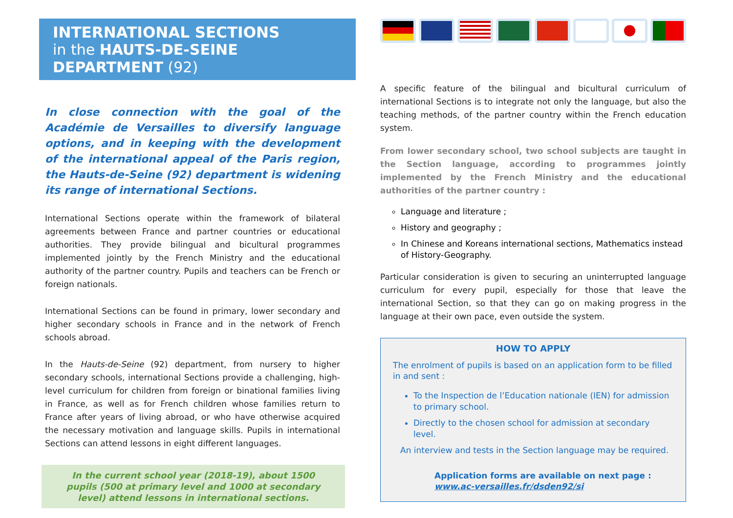INTERNATIONAL SECTIONS
in the HAUTS-DE-SEINE DEPARTMENT (92)
In close connection with the goal of the Académie de Versailles to diversify language options, and in keeping with the development of the international appeal of the Paris region, the Hauts-de-Seine (92) department is widening its range of international Sections.
International Sections operate within the framework of bilateral agreements between France and partner countries or educational authorities. They provide bilingual and bicultural programmes implemented jointly by the French Ministry and the educational authority of the partner country. Pupils and teachers can be French or foreign nationals.
International Sections can be found in primary, lower secondary and higher secondary schools in France and in the network of French schools abroad.
In the Hauts-de-Seine (92) department, from nursery to higher secondary schools, international Sections provide a challenging, high-level curriculum for children from foreign or binational families living in France, as well as for French children whose families return to France after years of living abroad, or who have otherwise acquired the necessary motivation and language skills. Pupils in international Sections can attend lessons in eight different languages.
In the current school year (2018-19), about 1500 pupils (500 at primary level and 1000 at secondary level) attend lessons in international sections.
A specific feature of the bilingual and bicultural curriculum of international Sections is to integrate not only the language, but also the teaching methods, of the partner country within the French education system.
From lower secondary school, two school subjects are taught in the Section language, according to programmes jointly implemented by the French Ministry and the educational authorities of the partner country :
Language and literature ;
History and geography ;
In Chinese and Koreans international sections, Mathematics instead of History-Geography.
Particular consideration is given to securing an uninterrupted language curriculum for every pupil, especially for those that leave the international Section, so that they can go on making progress in the language at their own pace, even outside the system.
HOW TO APPLY
The enrolment of pupils is based on an application form to be filled in and sent :
To the Inspection de l’Education nationale (IEN) for admission to primary school.
Directly to the chosen school for admission at secondary level.
An interview and tests in the Section language may be required.
Application forms are available on next page :
www.ac-versailles.fr/dsden92/si